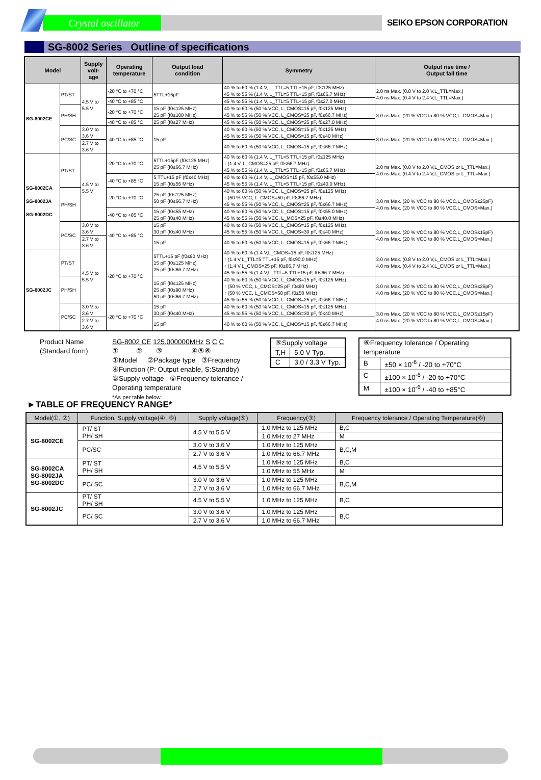Crystal oscillator
SEIKO EPSON CORPORATION
SG-8002 Series Outline of specifications
| Model | | Supply volt- age | Operating temperature | Output load condition | Symmetry | Output rise time / Output fall time |
| --- | --- | --- | --- | --- | --- | --- |
| SG-8002CE | PT/ST | 4.5 V to 5.5 V | -20 °C to +70 °C | 5TTL+15pF | 40 % to 60 % (1.4 V, L_TTL=5 TTL+15 pF, f0≤125 MHz) 45 % to 55 % (1.4 V, L_TTL=5 TTL+15 pF, f0≤66.7 MHz) | 2.0 ns Max. (0.8 V to 2.0 V,L_TTL=Max.) 4.0 ns Max. (0.4 V to 2.4 V,L_TTL=Max.) |
| | | | -40 °C to +85 °C | | 45 % to 55 % (1.4 V, L_TTL=5 TTL+15 pF, f0≤27.0 MHz) | |
| | PH/SH | | -20 °C to +70 °C | 15 pF (f0≤125 MHz) 25 pF (f0≤100 MHz) | 40 % to 60 % (50 % VCC, L_CMOS=15 pF, f0≤125 MHz) 45 % to 55 % (50 % VCC, L_CMOS=25 pF, f0≤66.7 MHz) | 3.0 ns Max. (20 % VCC to 80 % VCC,L_CMOS=Max.) |
| | | | -40 °C to +85 °C | 25 pF (f0≤27 MHz) | 45 % to 55 % (50 % VCC, L_CMOS=25 pF, f0≤27.0 MHz) | |
| | PC/SC | 3.0 V to 3.6 V | -40 °C to +85 °C | 15 pF | 40 % to 60 % (50 % VCC, L_CMOS=15 pF, f0≤125 MHz) 45 % to 55 % (50 % VCC, L_CMOS=15 pF, f0≤40 MHz) | 3.0 ns Max. (20 % VCC to 80 % VCC,L_CMOS=Max.) |
| | | 2.7 V to 3.6 V | | | 40 % to 60 % (50 % VCC, L_CMOS=15 pF, f0≤66.7 MHz) | |
| SG-8002CA SG-8002JA SG-8002DC | PT/ST | 4.5 V to 5.5 V | -20 °C to +70 °C | 5TTL+15pF (f0≤125 MHz) 25 pF (f0≤66.7 MHz) | 40 % to 60 % (1.4 V, L_TTL=5 TTL+15 pF, f0≤125 MHz) ↑ (1.4 V, L_CMOS=25 pF, f0≤66.7 MHz) 45 % to 55 % (1.4 V, L_TTL=5 TTL+15 pF, f0≤66.7 MHz) | 2.0 ns Max. (0.8 V to 2.0 V,L_CMOS or L_TTL=Max.) 4.0 ns Max. (0.4 V to 2.4 V,L_CMOS or L_TTL=Max.) |
| | | | -40 °C to +85 °C | 5 TTL+15 pF (f0≤40 MHz) 15 pF (f0≤55 MHz) | 40 % to 60 % (1.4 V, L_CMOS=15 pF, f0≤55.0 MHz) 45 % to 55 % (1.4 V, L_TTL=5 TTL+15 pF, f0≤40.0 MHz) | |
| | PH/SH | | -20 °C to +70 °C | 25 pF (f0≤125 MHz) 50 pF (f0≤66.7 MHz) | 40 % to 60 % (50 % VCC, L_CMOS=25 pF, f0≤125 MHz) ↑ (50 % VCC, L_CMOS=50 pF, f0≤66.7 MHz) 45 % to 55 % (50 % VCC, L_CMOS=25 pF, f0≤66.7 MHz) | 3.0 ns Max. (20 % VCC to 80 % VCC,L_CMOS≤25pF) 4.0 ns Max. (20 % VCC to 80 % VCC,L_CMOS=Max.) |
| | | | -40 °C to +85 °C | 15 pF (f0≤55 MHz) 25 pF (f0≤40 MHz) | 40 % to 60 % (50 % VCC, L_CMOS=15 pF, f0≤55.0 MHz) 45 % to 55 % (50 % VCC, L_MOS=25 pF, f0≤40.0 MHz) | |
| | PC/SC | 3.0 V to 3.6 V | -40 °C to +85 °C | 15 pF 30 pF (f0≤40 MHz) | 40 % to 60 % (50 % VCC, L_CMOS=15 pF, f0≤125 MHz) 45 % to 55 % (50 % VCC, L_CMOS=30 pF, f0≤40 MHz) | 3.0 ns Max. (20 % VCC to 80 % VCC,L_CMOS≤15pF) 4.0 ns Max. (20 % VCC to 80 % VCC,L_CMOS=Max.) |
| | | 2.7 V to 3.6 V | | 15 pF | 40 % to 60 % (50 % VCC, L_CMOS=15 pF, f0≤66.7 MHz) | |
| SG-8002JC | PT/ST | 4.5 V to 5.5 V | -20 °C to +70 °C | 5TTL+15 pF (f0≤90 MHz) 15 pF (f0≤125 MHz) 25 pF (f0≤66.7 MHz) | 40 % to 60 % (1.4 V,L_CMOS=15 pF, f0≤125 MHz) ↑ (1.4 V,L_TTL=5 TTL+15 pF, f0≤90.0 MHz) ↑ (1.4 V,L_CMOS=25 pF, f0≤66.7 MHz) 45 % to 55 % (1.4 V,L_TTL=5 TTL+15 pF, f0≤66.7 MHz) | 2.0 ns Max. (0.8 V to 2.0 V,L_CMOS or L_TTL=Max.) 4.0 ns Max. (0.4 V to 2.4 V,L_CMOS or L_TTL=Max.) |
| | PH/SH | | | 15 pF (f0≤125 MHz) 25 pF (f0≤90 MHz) 50 pF (f0≤66.7 MHz) | 40 % to 60 % (50 % VCC, L_CMOS=15 pF, f0≤125 MHz) ↑ (50 % VCC, L_CMOS=25 pF, f0≤90 MHz) ↑ (50 % VCC, L_CMOS=50 pF, f0≤50 MHz) 45 % to 55 % (50 % VCC, L_CMOS=25 pF, f0≤66.7 MHz) | 3.0 ns Max. (20 % VCC to 80 % VCC,L_CMOS≤25pF) 4.0 ns Max. (20 % VCC to 80 % VCC,L_CMOS=Max.) |
| | PC/SC | 3.0 V to 3.6 V | -20 °C to +70 °C | 15 pF 30 pF (f0≤40 MHz) | 40 % to 60 % (50 % VCC, L_CMOS=15 pF, f0≤125 MHz) 45 % to 55 % (50 % VCC, L_CMOS=30 pF, f0≤40 MHz) | 3.0 ns Max. (20 % VCC to 80 % VCC,L_CMOS≤15pF) 4.0 ns Max. (20 % VCC to 80 % VCC,L_CMOS=Max.) |
| | | 2.7 V to 3.6 V | | 15 pF | 40 % to 60 % (50 % VCC, L_CMOS=15 pF, f0≤66.7 MHz) | |
Product Name
(Standard form)
SG-8002 CE 125.000000MHz S C C
① ② ③ ④⑤⑥
①Model ②Package type ③Frequency
④Function (P: Output enable, S:Standby)
⑤Supply voltage ⑥Frequency tolerance / Operating temperature
*As per table below.
| ⑤Supply voltage | |
| T,H | 5.0 V Typ. |
| C | 3.0 / 3.3 V Typ. |
| ⑥Frequency tolerance / Operating temperature | |
| B | ±50 × 10<sup>-6</sup> / -20 to +70°C |
| C | ±100 × 10<sup>-6</sup> / -20 to +70°C |
| M | ±100 × 10<sup>-6</sup> / -40 to +85°C |
►TABLE OF FREQUENCY RANGE*
| Model(①, ②) | Function, Supply voltage(④, ⑤) | Supply voltage(⑤) | Frequency(③) | Frequency tolerance / Operating Temperature(⑥) |
| --- | --- | --- | --- | --- |
| SG-8002CE | PT/ ST PH/ SH | 4.5 V to 5.5 V | 1.0 MHz to 125 MHz | B,C |
| | | | 1.0 MHz to 27 MHz | M |
| | PC/SC | 3.0 V to 3.6 V | 1.0 MHz to 125 MHz | B,C,M |
| | | 2.7 V to 3.6 V | 1.0 MHz to 66.7 MHz | |
| SG-8002CA SG-8002JA SG-8002DC | PT/ ST PH/ SH | 4.5 V to 5.5 V | 1.0 MHz to 125 MHz | B,C |
| | | | 1.0 MHz to 55 MHz | M |
| | PC/ SC | 3.0 V to 3.6 V | 1.0 MHz to 125 MHz | B,C,M |
| | | 2.7 V to 3.6 V | 1.0 MHz to 66.7 MHz | |
| SG-8002JC | PT/ ST PH/ SH | 4.5 V to 5.5 V | 1.0 MHz to 125 MHz | B,C |
| | PC/ SC | 3.0 V to 3.6 V | 1.0 MHz to 125 MHz | B,C |
| | | 2.7 V to 3.6 V | 1.0 MHz to 66.7 MHz | |